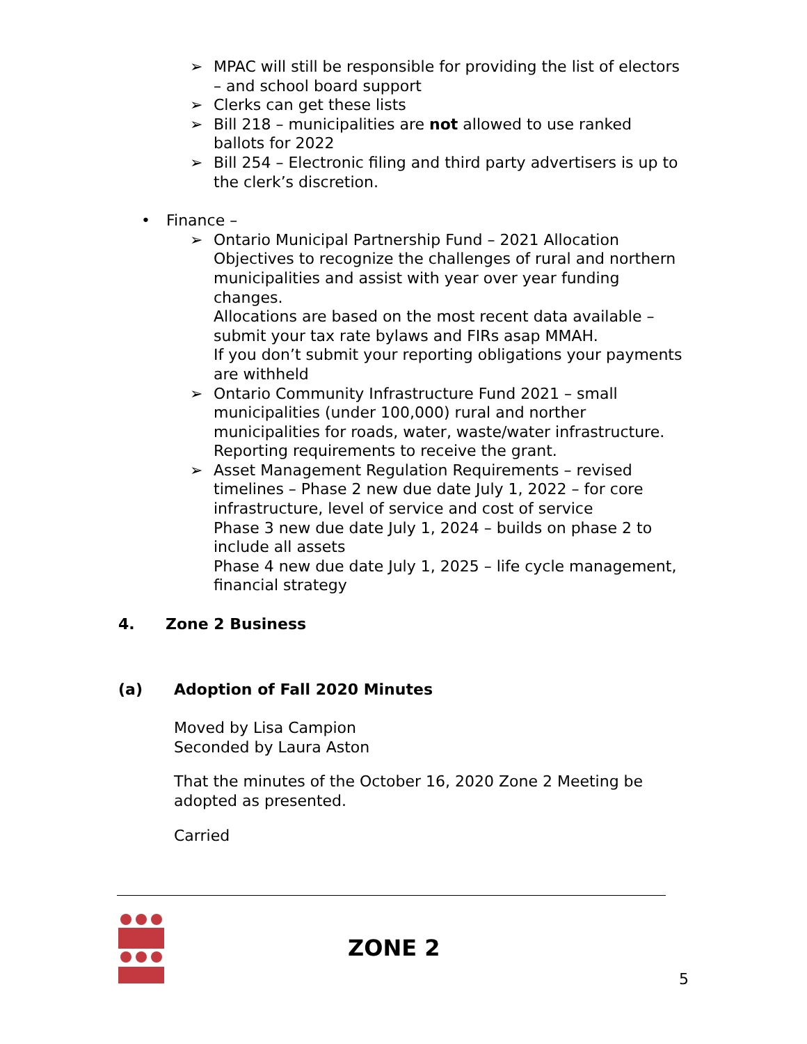➢ MPAC will still be responsible for providing the list of electors – and school board support
➢ Clerks can get these lists
➢ Bill 218 – municipalities are not allowed to use ranked ballots for 2022
➢ Bill 254 – Electronic filing and third party advertisers is up to the clerk’s discretion.
• Finance –
➢ Ontario Municipal Partnership Fund – 2021 Allocation Objectives to recognize the challenges of rural and northern municipalities and assist with year over year funding changes.
Allocations are based on the most recent data available – submit your tax rate bylaws and FIRs asap MMAH.
If you don’t submit your reporting obligations your payments are withheld
➢ Ontario Community Infrastructure Fund 2021 – small municipalities (under 100,000) rural and norther municipalities for roads, water, waste/water infrastructure. Reporting requirements to receive the grant.
➢ Asset Management Regulation Requirements – revised timelines – Phase 2 new due date July 1, 2022 – for core infrastructure, level of service and cost of service
Phase 3 new due date July 1, 2024 – builds on phase 2 to include all assets
Phase 4 new due date July 1, 2025 – life cycle management, financial strategy
4. Zone 2 Business
(a) Adoption of Fall 2020 Minutes
Moved by Lisa Campion
Seconded by Laura Aston
That the minutes of the October 16, 2020 Zone 2 Meeting be adopted as presented.
Carried
ZONE 2
5